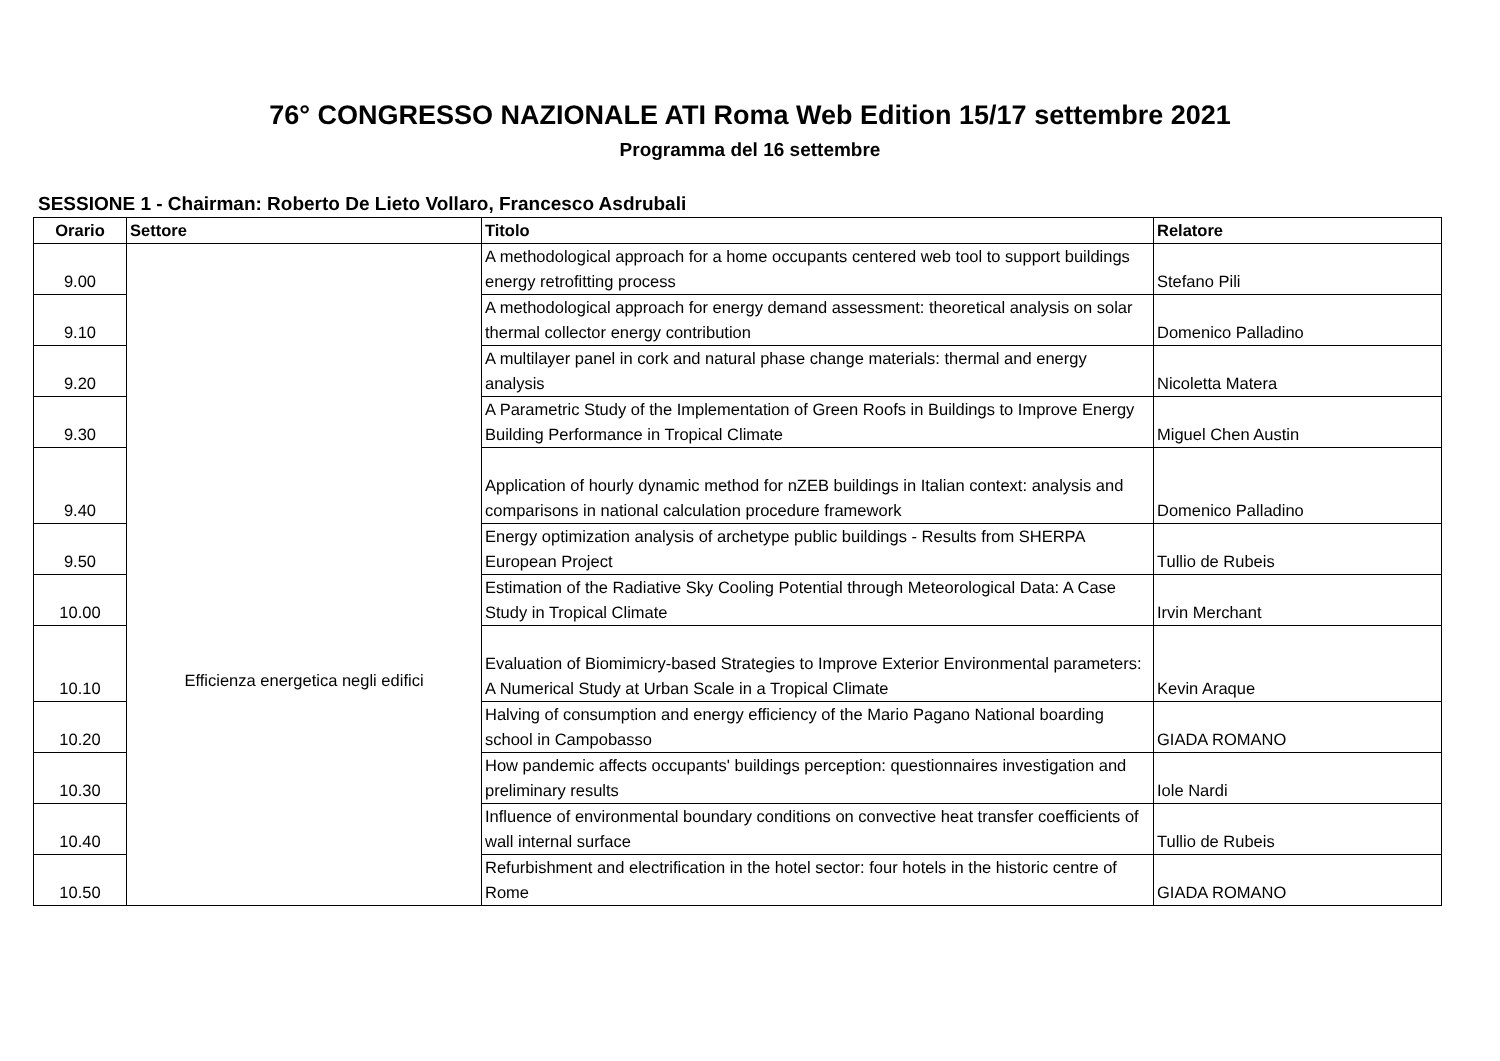76° CONGRESSO NAZIONALE ATI Roma Web Edition 15/17 settembre 2021
Programma del 16 settembre
SESSIONE 1 - Chairman: Roberto De Lieto Vollaro, Francesco Asdrubali
| Orario | Settore | Titolo | Relatore |
| --- | --- | --- | --- |
| 9.00 | Efficienza energetica negli edifici | A methodological approach for a home occupants centered web tool to support buildings energy retrofitting process | Stefano Pili |
| 9.10 | | A methodological approach for energy demand assessment: theoretical analysis on solar thermal collector energy contribution | Domenico Palladino |
| 9.20 | | A multilayer panel in cork and natural phase change materials: thermal and energy analysis | Nicoletta Matera |
| 9.30 | | A Parametric Study of the Implementation of Green Roofs in Buildings to Improve Energy Building Performance in Tropical Climate | Miguel Chen Austin |
| 9.40 | | Application of hourly dynamic method for nZEB buildings in Italian context: analysis and comparisons in national calculation procedure framework | Domenico Palladino |
| 9.50 | | Energy optimization analysis of archetype public buildings - Results from SHERPA European Project | Tullio de Rubeis |
| 10.00 | | Estimation of the Radiative Sky Cooling Potential through Meteorological Data: A Case Study in Tropical Climate | Irvin Merchant |
| 10.10 | | Evaluation of Biomimicry-based Strategies to Improve Exterior Environmental parameters: A Numerical Study at Urban Scale in a Tropical Climate | Kevin Araque |
| 10.20 | | Halving of consumption and energy efficiency of the Mario Pagano National boarding school in Campobasso | GIADA ROMANO |
| 10.30 | | How pandemic affects occupants' buildings perception: questionnaires investigation and preliminary results | Iole Nardi |
| 10.40 | | Influence of environmental boundary conditions on convective heat transfer coefficients of wall internal surface | Tullio de Rubeis |
| 10.50 | | Refurbishment and electrification in the hotel sector: four hotels in the historic centre of Rome | GIADA ROMANO |